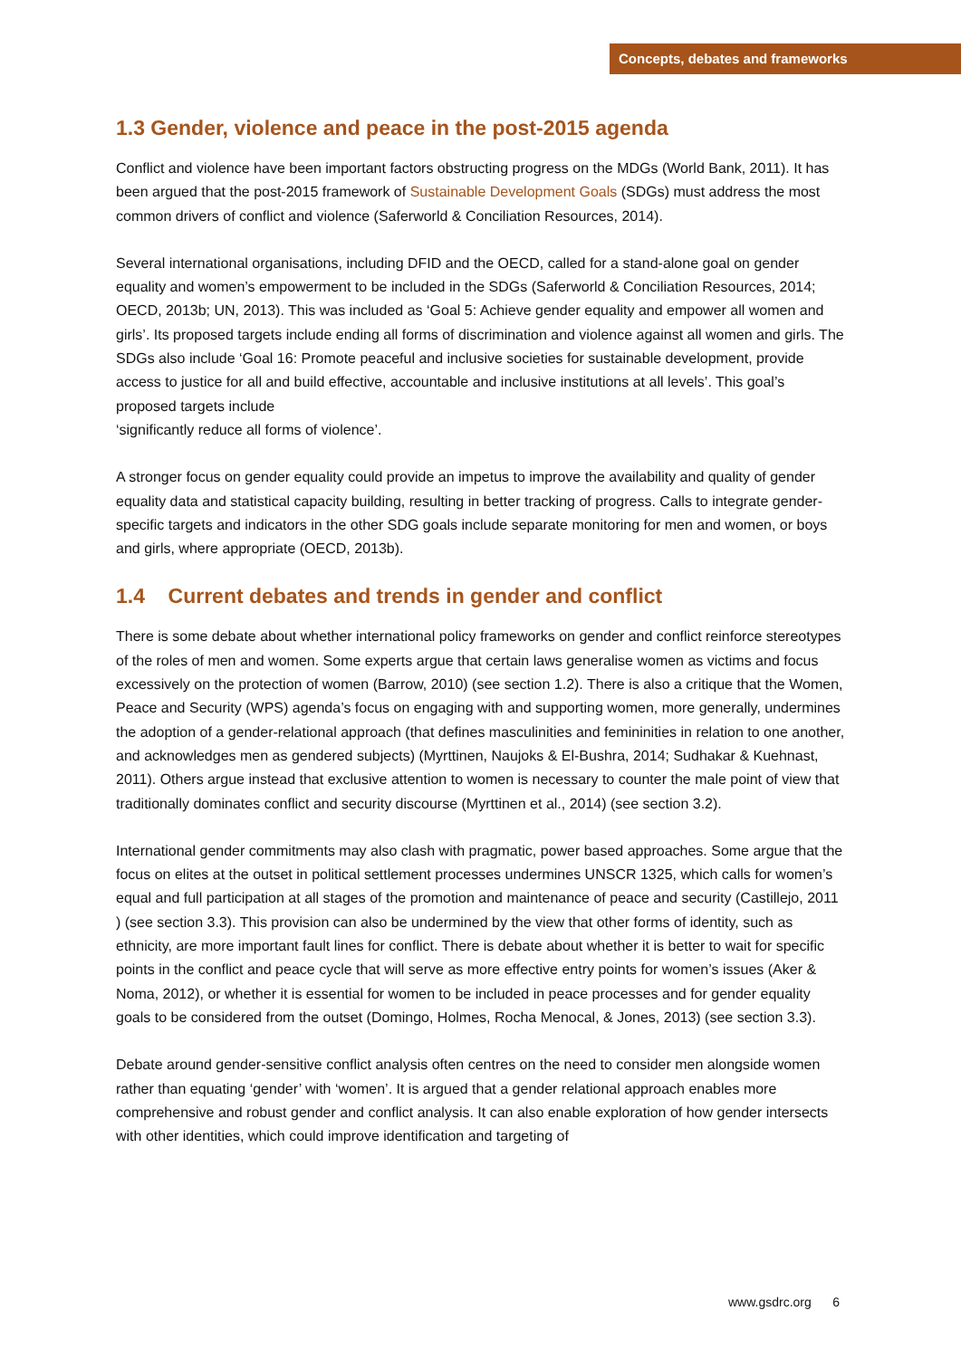Concepts, debates and frameworks
1.3 Gender, violence and peace in the post-2015 agenda
Conflict and violence have been important factors obstructing progress on the MDGs (World Bank, 2011). It has been argued that the post-2015 framework of Sustainable Development Goals (SDGs) must address the most common drivers of conflict and violence (Saferworld & Conciliation Resources, 2014).
Several international organisations, including DFID and the OECD, called for a stand-alone goal on gender equality and women’s empowerment to be included in the SDGs (Saferworld & Conciliation Resources, 2014; OECD, 2013b; UN, 2013). This was included as ‘Goal 5: Achieve gender equality and empower all women and girls’. Its proposed targets include ending all forms of discrimination and violence against all women and girls. The SDGs also include ‘Goal 16: Promote peaceful and inclusive societies for sustainable development, provide access to justice for all and build effective, accountable and inclusive institutions at all levels’. This goal’s proposed targets include
‘significantly reduce all forms of violence’.
A stronger focus on gender equality could provide an impetus to improve the availability and quality of gender equality data and statistical capacity building, resulting in better tracking of progress. Calls to integrate gender-specific targets and indicators in the other SDG goals include separate monitoring for men and women, or boys and girls, where appropriate (OECD, 2013b).
1.4 Current debates and trends in gender and conflict
There is some debate about whether international policy frameworks on gender and conflict reinforce stereotypes of the roles of men and women. Some experts argue that certain laws generalise women as victims and focus excessively on the protection of women (Barrow, 2010) (see section 1.2). There is also a critique that the Women, Peace and Security (WPS) agenda’s focus on engaging with and supporting women, more generally, undermines the adoption of a gender-relational approach (that defines masculinities and femininities in relation to one another, and acknowledges men as gendered subjects) (Myrttinen, Naujoks & El-Bushra, 2014; Sudhakar & Kuehnast, 2011). Others argue instead that exclusive attention to women is necessary to counter the male point of view that traditionally dominates conflict and security discourse (Myrttinen et al., 2014) (see section 3.2).
International gender commitments may also clash with pragmatic, power based approaches. Some argue that the focus on elites at the outset in political settlement processes undermines UNSCR 1325, which calls for women’s equal and full participation at all stages of the promotion and maintenance of peace and security (Castillejo, 2011 ) (see section 3.3). This provision can also be undermined by the view that other forms of identity, such as ethnicity, are more important fault lines for conflict. There is debate about whether it is better to wait for specific points in the conflict and peace cycle that will serve as more effective entry points for women’s issues (Aker & Noma, 2012), or whether it is essential for women to be included in peace processes and for gender equality goals to be considered from the outset (Domingo, Holmes, Rocha Menocal, & Jones, 2013) (see section 3.3).
Debate around gender-sensitive conflict analysis often centres on the need to consider men alongside women rather than equating ‘gender’ with ‘women’. It is argued that a gender relational approach enables more comprehensive and robust gender and conflict analysis. It can also enable exploration of how gender intersects with other identities, which could improve identification and targeting of
www.gsdrc.org 6